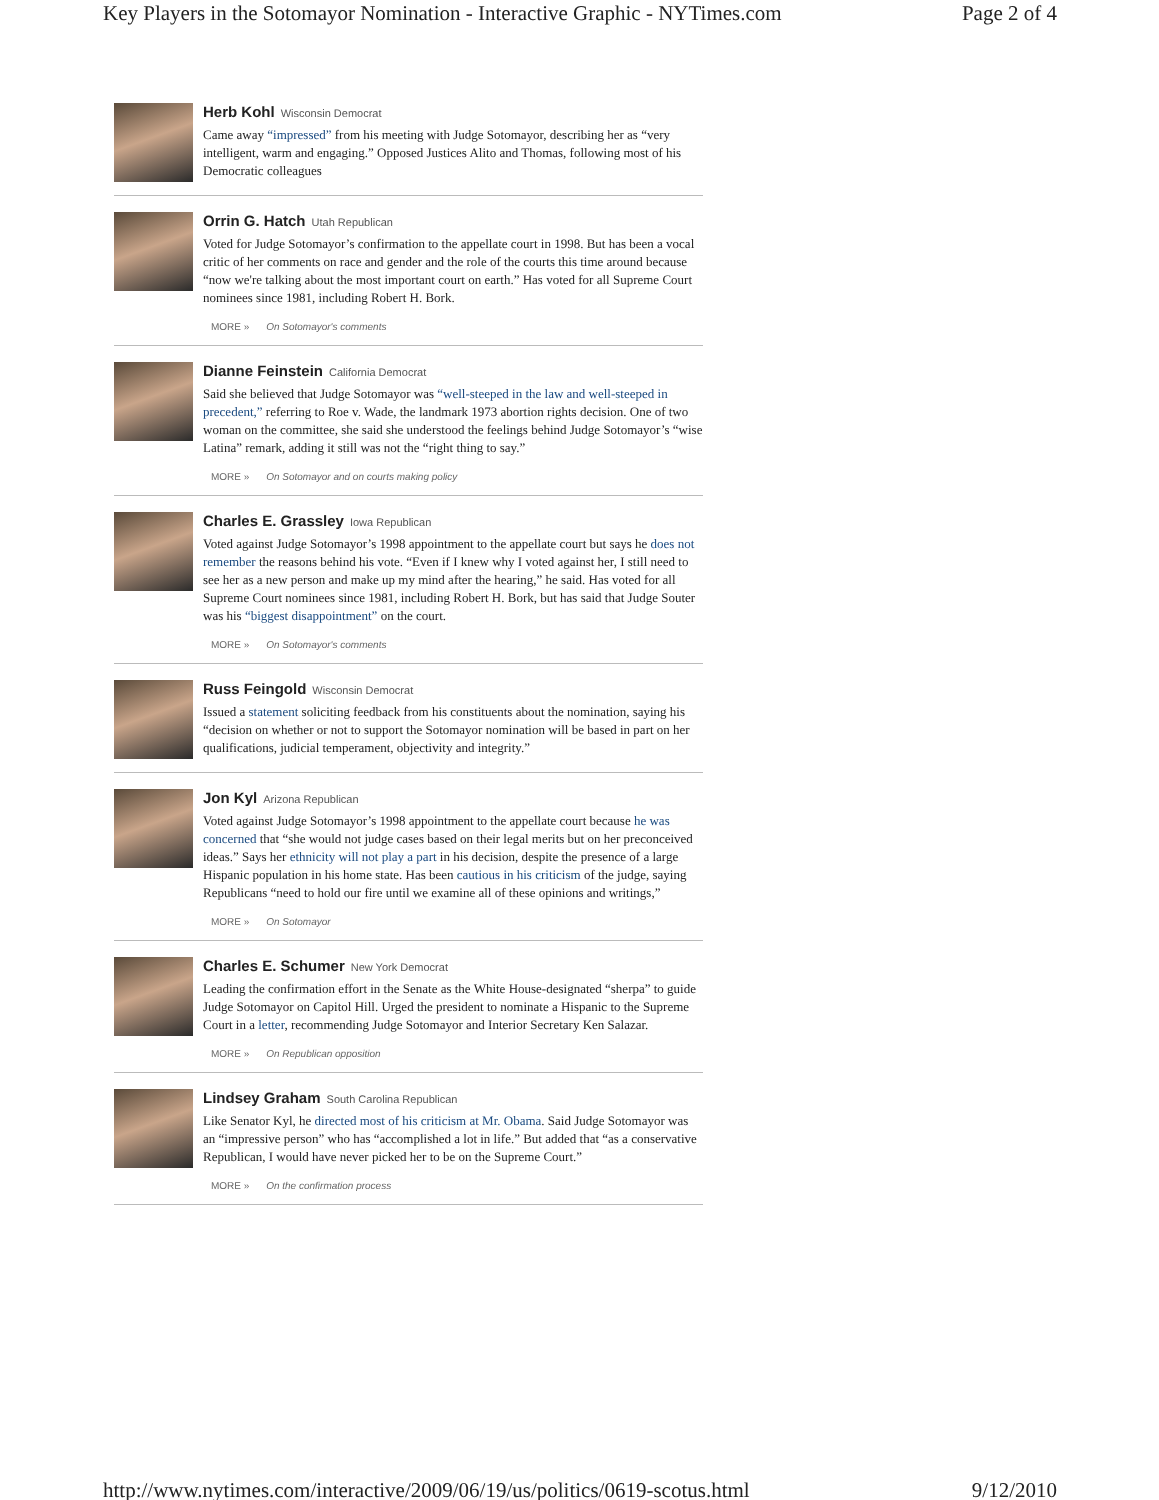Key Players in the Sotomayor Nomination - Interactive Graphic - NYTimes.com Page 2 of 4
Herb Kohl Wisconsin Democrat
Came away “impressed” from his meeting with Judge Sotomayor, describing her as “very intelligent, warm and engaging.” Opposed Justices Alito and Thomas, following most of his Democratic colleagues
Orrin G. Hatch Utah Republican
Voted for Judge Sotomayor’s confirmation to the appellate court in 1998. But has been a vocal critic of her comments on race and gender and the role of the courts this time around because “now we're talking about the most important court on earth.” Has voted for all Supreme Court nominees since 1981, including Robert H. Bork.
MORE » On Sotomayor's comments
Dianne Feinstein California Democrat
Said she believed that Judge Sotomayor was “well-steeped in the law and well-steeped in precedent,” referring to Roe v. Wade, the landmark 1973 abortion rights decision. One of two woman on the committee, she said she understood the feelings behind Judge Sotomayor’s “wise Latina” remark, adding it still was not the “right thing to say.”
MORE » On Sotomayor and on courts making policy
Charles E. Grassley Iowa Republican
Voted against Judge Sotomayor’s 1998 appointment to the appellate court but says he does not remember the reasons behind his vote. “Even if I knew why I voted against her, I still need to see her as a new person and make up my mind after the hearing,” he said. Has voted for all Supreme Court nominees since 1981, including Robert H. Bork, but has said that Judge Souter was his “biggest disappointment” on the court.
MORE » On Sotomayor's comments
Russ Feingold Wisconsin Democrat
Issued a statement soliciting feedback from his constituents about the nomination, saying his “decision on whether or not to support the Sotomayor nomination will be based in part on her qualifications, judicial temperament, objectivity and integrity.”
Jon Kyl Arizona Republican
Voted against Judge Sotomayor’s 1998 appointment to the appellate court because he was concerned that “she would not judge cases based on their legal merits but on her preconceived ideas.” Says her ethnicity will not play a part in his decision, despite the presence of a large Hispanic population in his home state. Has been cautious in his criticism of the judge, saying Republicans “need to hold our fire until we examine all of these opinions and writings,”
MORE » On Sotomayor
Charles E. Schumer New York Democrat
Leading the confirmation effort in the Senate as the White House-designated “sherpa” to guide Judge Sotomayor on Capitol Hill. Urged the president to nominate a Hispanic to the Supreme Court in a letter, recommending Judge Sotomayor and Interior Secretary Ken Salazar.
MORE » On Republican opposition
Lindsey Graham South Carolina Republican
Like Senator Kyl, he directed most of his criticism at Mr. Obama. Said Judge Sotomayor was an “impressive person” who has “accomplished a lot in life.” But added that “as a conservative Republican, I would have never picked her to be on the Supreme Court.”
MORE » On the confirmation process
http://www.nytimes.com/interactive/2009/06/19/us/politics/0619-scotus.html 9/12/2010